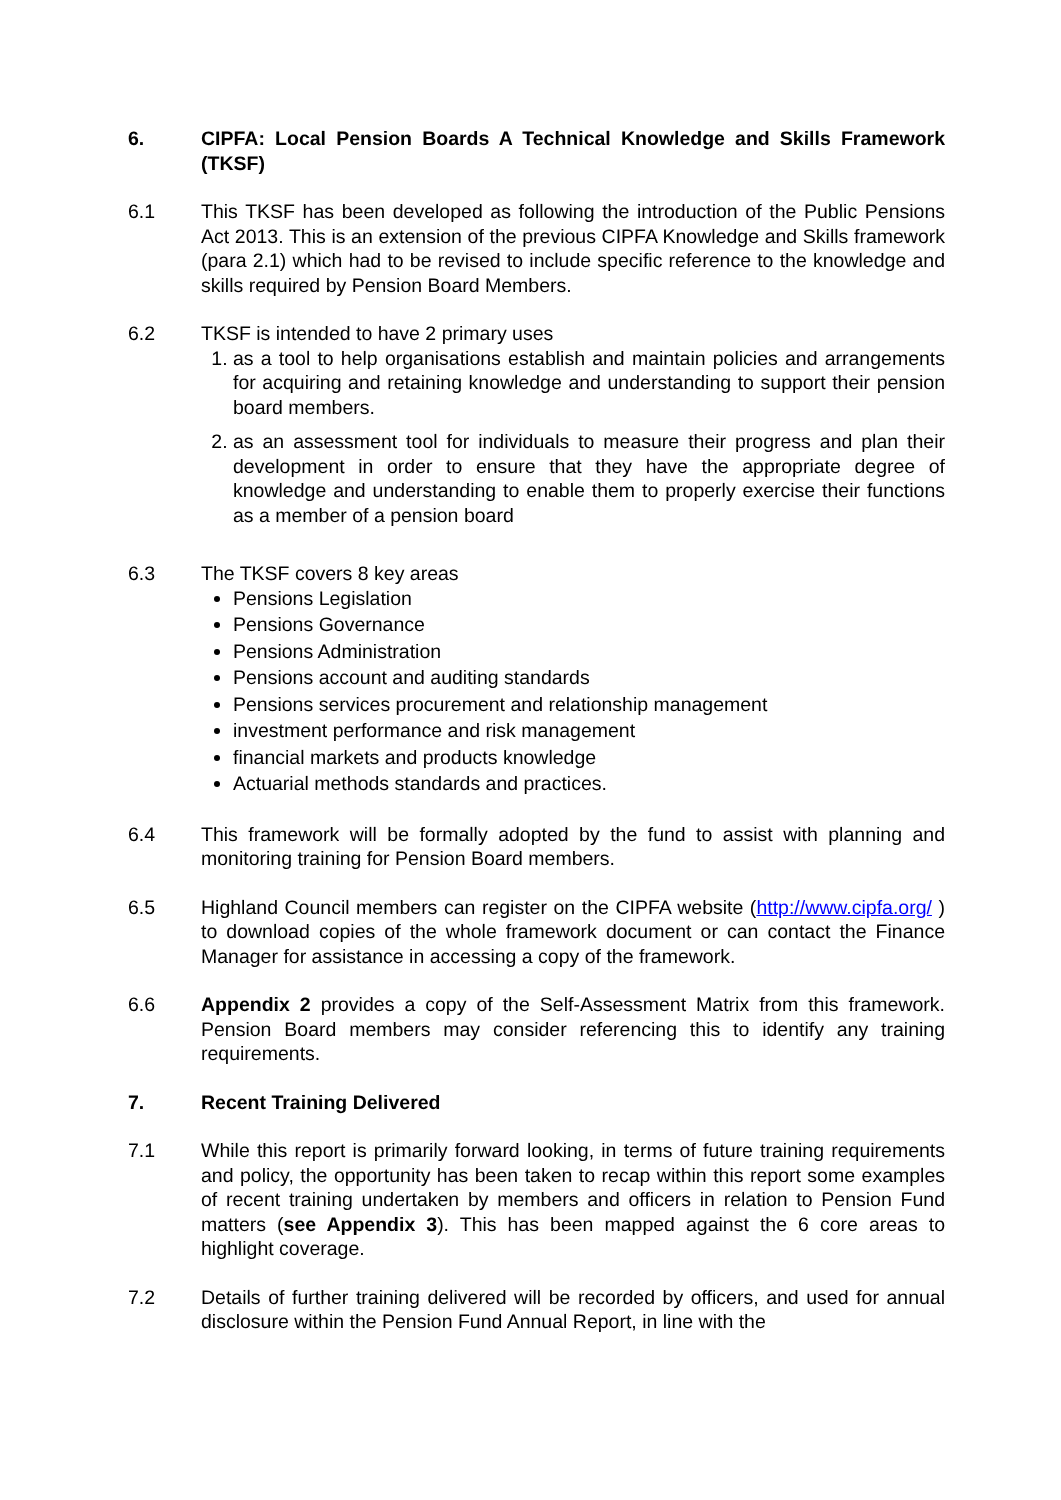6. CIPFA: Local Pension Boards A Technical Knowledge and Skills Framework (TKSF)
6.1 This TKSF has been developed as following the introduction of the Public Pensions Act 2013. This is an extension of the previous CIPFA Knowledge and Skills framework (para 2.1) which had to be revised to include specific reference to the knowledge and skills required by Pension Board Members.
6.2 TKSF is intended to have 2 primary uses
1. as a tool to help organisations establish and maintain policies and arrangements for acquiring and retaining knowledge and understanding to support their pension board members.
2. as an assessment tool for individuals to measure their progress and plan their development in order to ensure that they have the appropriate degree of knowledge and understanding to enable them to properly exercise their functions as a member of a pension board
6.3 The TKSF covers 8 key areas
Pensions Legislation
Pensions Governance
Pensions Administration
Pensions account and auditing standards
Pensions services procurement and relationship management
investment performance and risk management
financial markets and products knowledge
Actuarial methods standards and practices.
6.4 This framework will be formally adopted by the fund to assist with planning and monitoring training for Pension Board members.
6.5 Highland Council members can register on the CIPFA website (http://www.cipfa.org/ ) to download copies of the whole framework document or can contact the Finance Manager for assistance in accessing a copy of the framework.
6.6 Appendix 2 provides a copy of the Self-Assessment Matrix from this framework. Pension Board members may consider referencing this to identify any training requirements.
7. Recent Training Delivered
7.1 While this report is primarily forward looking, in terms of future training requirements and policy, the opportunity has been taken to recap within this report some examples of recent training undertaken by members and officers in relation to Pension Fund matters (see Appendix 3). This has been mapped against the 6 core areas to highlight coverage.
7.2 Details of further training delivered will be recorded by officers, and used for annual disclosure within the Pension Fund Annual Report, in line with the